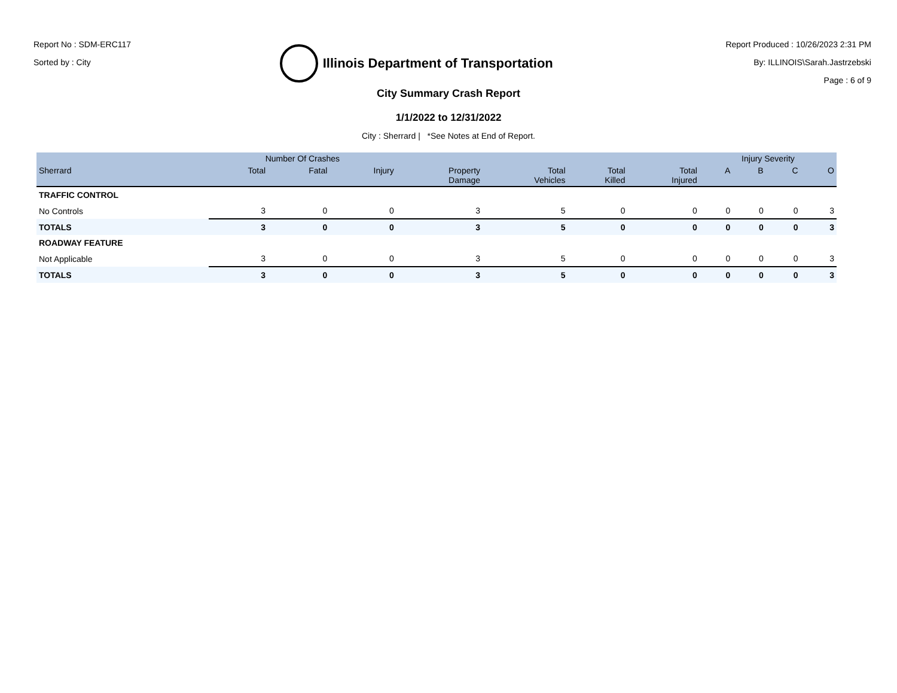Report No : SDM-ERC117
Sorted by : City
Illinois Department of Transportation
Report Produced : 10/26/2023 2:31 PM
By: ILLINOIS\Sarah.Jastrzebski
Page : 6 of 9
City Summary Crash Report
1/1/2022 to 12/31/2022
City : Sherrard | *See Notes at End of Report.
| | Number Of Crashes | | | | | | | Injury Severity | | | |
| --- | --- | --- | --- | --- | --- | --- | --- | --- | --- | --- | --- |
| Sherrard | Total | Fatal | Injury | Property Damage | Total Vehicles | Total Killed | Total Injured | A | B | C | O |
| TRAFFIC CONTROL | | | | | | | | | | | |
| No Controls | 3 | 0 | 0 | 3 | 5 | 0 | 0 | 0 | 0 | 0 | 3 |
| TOTALS | 3 | 0 | 0 | 3 | 5 | 0 | 0 | 0 | 0 | 0 | 3 |
| ROADWAY FEATURE | | | | | | | | | | | |
| Not Applicable | 3 | 0 | 0 | 3 | 5 | 0 | 0 | 0 | 0 | 0 | 3 |
| TOTALS | 3 | 0 | 0 | 3 | 5 | 0 | 0 | 0 | 0 | 0 | 3 |